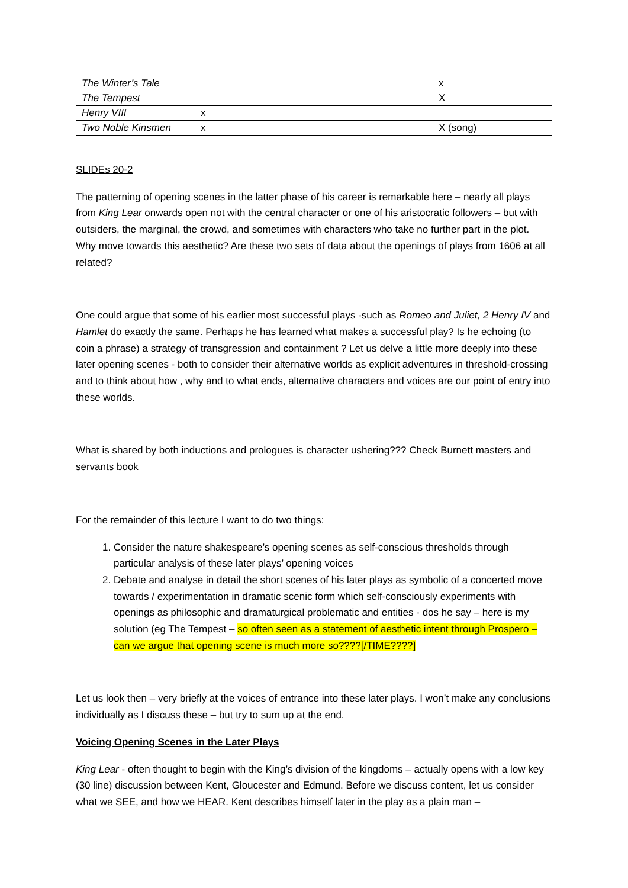| The Winter’s Tale | | | x |
| The Tempest | | | X |
| Henry VIII | x | | |
| Two Noble Kinsmen | x | | X (song) |
SLIDEs 20-2
The patterning of opening scenes in the latter phase of his career is remarkable here – nearly all plays from King Lear onwards open not with the central character or one of his aristocratic followers – but with outsiders, the marginal, the crowd, and sometimes with characters who take no further part in the plot. Why move towards this aesthetic? Are these two sets of data about the openings of plays from 1606 at all related?
One could argue that some of his earlier most successful plays -such as Romeo and Juliet, 2 Henry IV and Hamlet do exactly the same. Perhaps he has learned what makes a successful play? Is he echoing (to coin a phrase) a strategy of transgression and containment ? Let us delve a little more deeply into these later opening scenes - both to consider their alternative worlds as explicit adventures in threshold-crossing and to think about how , why and to what ends, alternative characters and voices are our point of entry into these worlds.
What is shared by both inductions and prologues is character ushering??? Check Burnett masters and servants book
For the remainder of this lecture I want to do two things:
1. Consider the nature shakespeare’s opening scenes as self-conscious thresholds through particular analysis of these later plays’ opening voices
2. Debate and analyse in detail the short scenes of his later plays as symbolic of a concerted move towards / experimentation in dramatic scenic form which self-consciously experiments with openings as philosophic and dramaturgical problematic and entities - dos he say – here is my solution (eg The Tempest – so often seen as a statement of aesthetic intent through Prospero – can we argue that opening scene is much more so????[/TIME????]
Let us look then – very briefly at the voices of entrance into these later plays. I won’t make any conclusions individually as I discuss these – but try to sum up at the end.
Voicing Opening Scenes in the Later Plays
King Lear - often thought to begin with the King’s division of the kingdoms – actually opens with a low key (30 line) discussion between Kent, Gloucester and Edmund. Before we discuss content, let us consider what we SEE, and how we HEAR. Kent describes himself later in the play as a plain man –